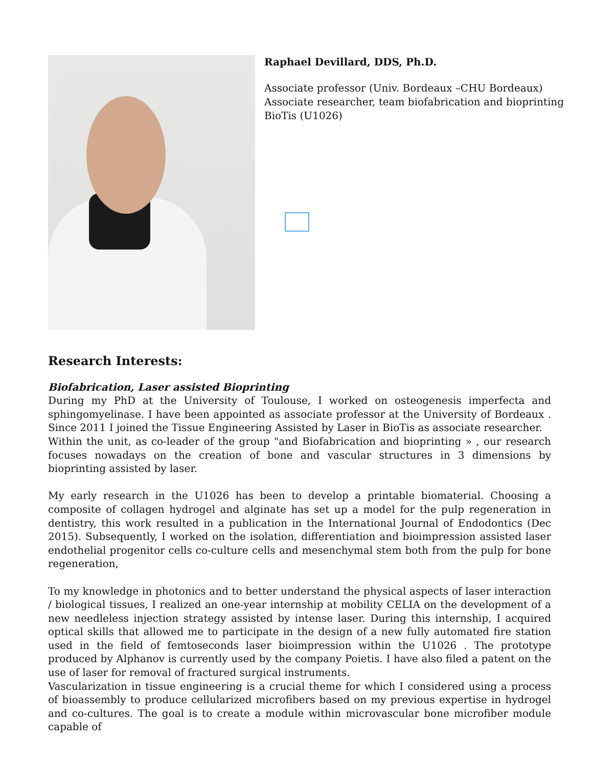Raphael Devillard, DDS, Ph.D.
Associate professor (Univ. Bordeaux –CHU Bordeaux)
Associate researcher, team biofabrication and bioprinting
BioTis (U1026)
Research Interests:
Biofabrication, Laser assisted Bioprinting
During my PhD at the University of Toulouse, I worked on osteogenesis imperfecta and sphingomyelinase. I have been appointed as associate professor at the University of Bordeaux . Since 2011 I joined the Tissue Engineering Assisted by Laser in BioTis as associate researcher.
Within the unit, as co-leader of the group "and Biofabrication and bioprinting » , our research focuses nowadays on the creation of bone and vascular structures in 3 dimensions by bioprinting assisted by laser.
My early research in the U1026 has been to develop a printable biomaterial. Choosing a composite of collagen hydrogel and alginate has set up a model for the pulp regeneration in dentistry, this work resulted in a publication in the International Journal of Endodontics (Dec 2015). Subsequently, I worked on the isolation, differentiation and bioimpression assisted laser endothelial progenitor cells co-culture cells and mesenchymal stem both from the pulp for bone regeneration,
To my knowledge in photonics and to better understand the physical aspects of laser interaction / biological tissues, I realized an one-year internship at mobility CELIA on the development of a new needleless injection strategy assisted by intense laser. During this internship, I acquired optical skills that allowed me to participate in the design of a new fully automated fire station used in the field of femtoseconds laser bioimpression within the U1026 . The prototype produced by Alphanov is currently used by the company Poietis. I have also filed a patent on the use of laser for removal of fractured surgical instruments.
Vascularization in tissue engineering is a crucial theme for which I considered using a process of bioassembly to produce cellularized microfibers based on my previous expertise in hydrogel and co-cultures. The goal is to create a module within microvascular bone microfiber module capable of